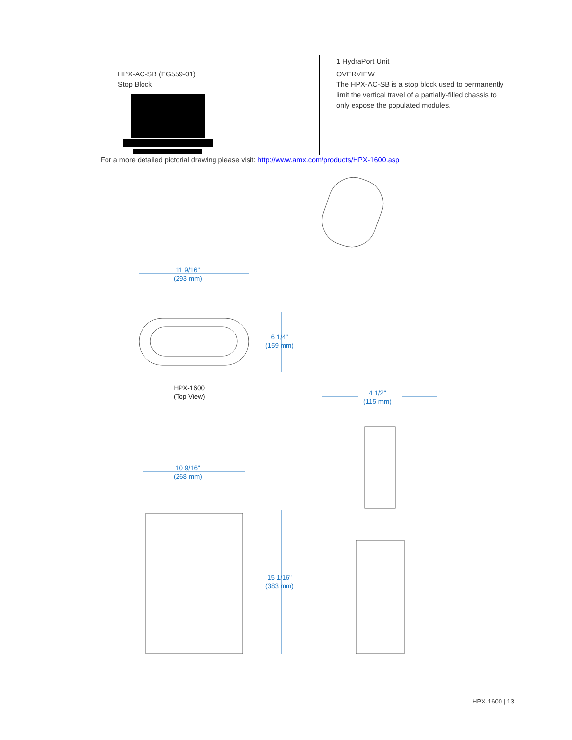| | 1 HydraPort Unit |
| HPX-AC-SB (FG559-01) Stop Block | OVERVIEW The HPX-AC-SB is a stop block used to permanently limit the vertical travel of a partially-filled chassis to only expose the populated modules. |
For a more detailed pictorial drawing please visit: http://www.amx.com/products/HPX-1600.asp
11 9/16"
(293 mm)
6 1/4"
(159 mm)
HPX-1600
(Top View)
4 1/2"
(115 mm)
10 9/16"
(268 mm)
15 1/16"
(383 mm)
HPX-1600 | 13